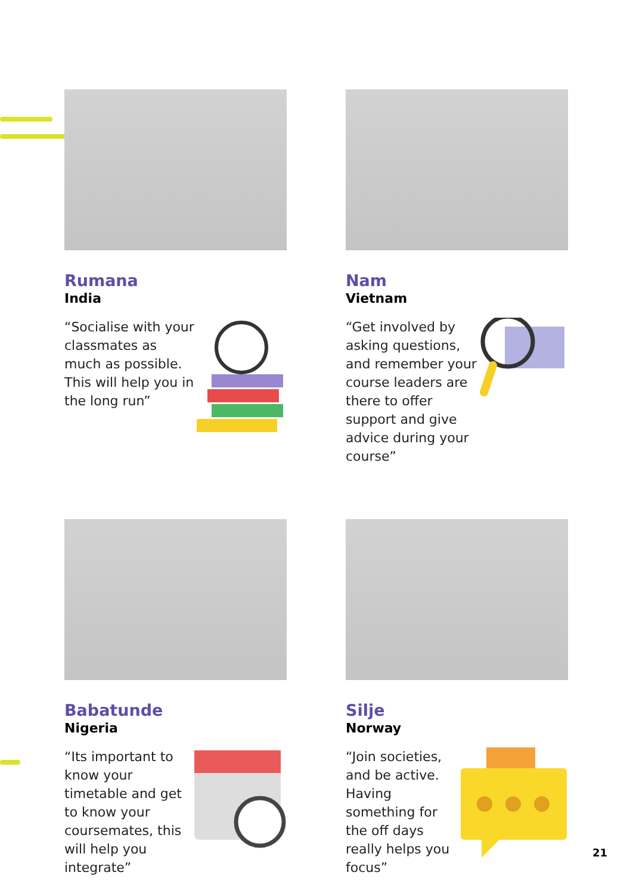Rumana
India
“Socialise with your classmates as much as possible. This will help you in the long run”
Nam
Vietnam
“Get involved by asking questions, and remember your course leaders are there to offer support and give advice during your course”
Babatunde
Nigeria
“Its important to know your timetable and get to know your coursemates, this will help you integrate”
Silje
Norway
“Join societies, and be active. Having something for the off days really helps you focus”
21